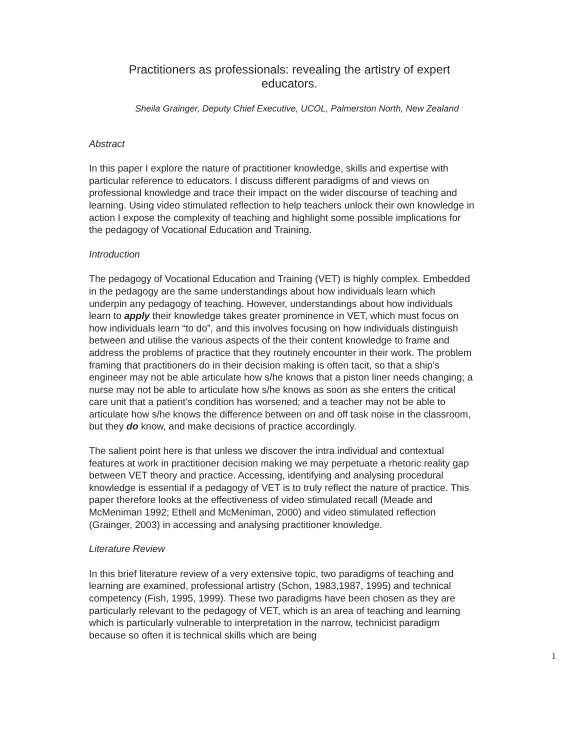Practitioners as professionals: revealing the artistry of expert educators.
Sheila Grainger, Deputy Chief Executive, UCOL, Palmerston North, New Zealand
Abstract
In this paper I explore the nature of practitioner knowledge, skills and expertise with particular reference to educators. I discuss different paradigms of and views on professional knowledge and trace their impact on the wider discourse of teaching and learning. Using video stimulated reflection to help teachers unlock their own knowledge in action I expose the complexity of teaching and highlight some possible implications for the pedagogy of Vocational Education and Training.
Introduction
The pedagogy of Vocational Education and Training (VET) is highly complex. Embedded in the pedagogy are the same understandings about how individuals learn which underpin any pedagogy of teaching. However, understandings about how individuals learn to apply their knowledge takes greater prominence in VET, which must focus on how individuals learn “to do”, and this involves focusing on how individuals distinguish between and utilise the various aspects of the their content knowledge to frame and address the problems of practice that they routinely encounter in their work. The problem framing that practitioners do in their decision making is often tacit, so that a ship’s engineer may not be able articulate how s/he knows that a piston liner needs changing; a nurse may not be able to articulate how s/he knows as soon as she enters the critical care unit that a patient’s condition has worsened; and a teacher may not be able to articulate how s/he knows the difference between on and off task noise in the classroom, but they do know, and make decisions of practice accordingly.
The salient point here is that unless we discover the intra individual and contextual features at work in practitioner decision making we may perpetuate a rhetoric reality gap between VET theory and practice. Accessing, identifying and analysing procedural knowledge is essential if a pedagogy of VET is to truly reflect the nature of practice. This paper therefore looks at the effectiveness of video stimulated recall (Meade and McMeniman 1992; Ethell and McMeniman, 2000) and video stimulated reflection (Grainger, 2003) in accessing and analysing practitioner knowledge.
Literature Review
In this brief literature review of a very extensive topic, two paradigms of teaching and learning are examined, professional artistry (Schon, 1983,1987, 1995) and technical competency (Fish, 1995, 1999). These two paradigms have been chosen as they are particularly relevant to the pedagogy of VET, which is an area of teaching and learning which is particularly vulnerable to interpretation in the narrow, technicist paradigm because so often it is technical skills which are being
1